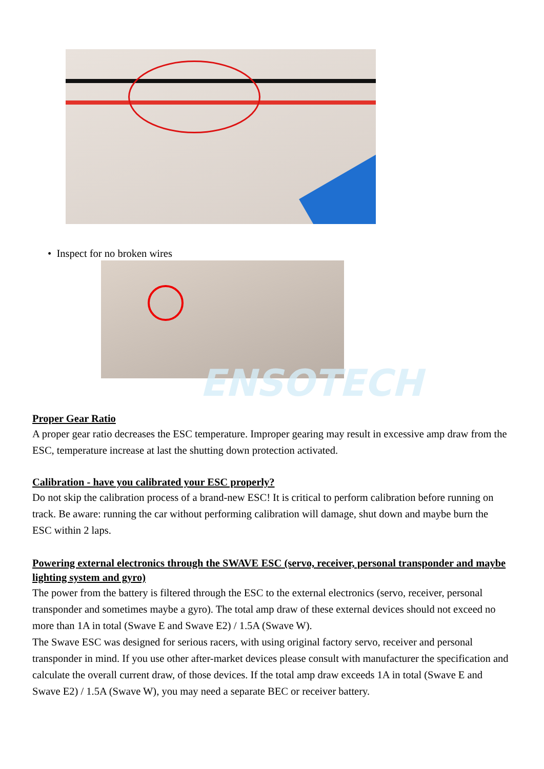ENSOTECH
• Inspect for no broken wires
Proper Gear Ratio
A proper gear ratio decreases the ESC temperature. Improper gearing may result in excessive amp draw from the ESC, temperature increase at last the shutting down protection activated.
Calibration - have you calibrated your ESC properly?
Do not skip the calibration process of a brand-new ESC! It is critical to perform calibration before running on track. Be aware: running the car without performing calibration will damage, shut down and maybe burn the ESC within 2 laps.
Powering external electronics through the SWAVE ESC (servo, receiver, personal transponder and maybe lighting system and gyro)
The power from the battery is filtered through the ESC to the external electronics (servo, receiver, personal transponder and sometimes maybe a gyro). The total amp draw of these external devices should not exceed no more than 1A in total (Swave E and Swave E2) / 1.5A (Swave W).
The Swave ESC was designed for serious racers, with using original factory servo, receiver and personal transponder in mind. If you use other after-market devices please consult with manufacturer the specification and calculate the overall current draw, of those devices. If the total amp draw exceeds 1A in total (Swave E and Swave E2) / 1.5A (Swave W), you may need a separate BEC or receiver battery.